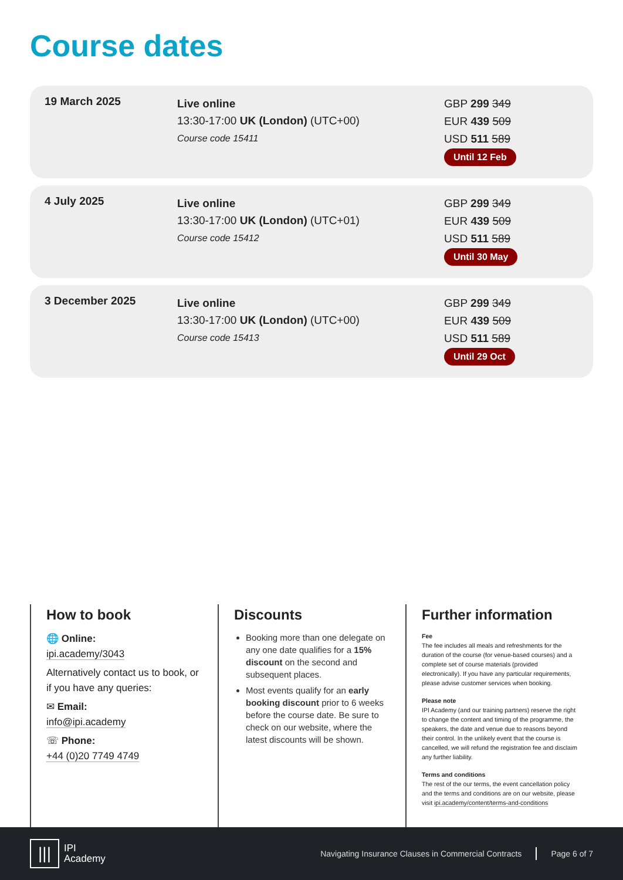Course dates
19 March 2025
Live online
13:30-17:00 UK (London) (UTC+00)
Course code 15411
GBP 299 349
EUR 439 509
USD 511 589
Until 12 Feb
4 July 2025
Live online
13:30-17:00 UK (London) (UTC+01)
Course code 15412
GBP 299 349
EUR 439 509
USD 511 589
Until 30 May
3 December 2025
Live online
13:30-17:00 UK (London) (UTC+00)
Course code 15413
GBP 299 349
EUR 439 509
USD 511 589
Until 29 Oct
How to book
🌐 Online:
ipi.academy/3043
Alternatively contact us to book, or if you have any queries:
✉ Email:
info@ipi.academy
☏ Phone:
+44 (0)20 7749 4749
Discounts
Booking more than one delegate on any one date qualifies for a 15% discount on the second and subsequent places.
Most events qualify for an early booking discount prior to 6 weeks before the course date. Be sure to check on our website, where the latest discounts will be shown.
Further information
Fee
The fee includes all meals and refreshments for the duration of the course (for venue-based courses) and a complete set of course materials (provided electronically). If you have any particular requirements, please advise customer services when booking.
Please note
IPI Academy (and our training partners) reserve the right to change the content and timing of the programme, the speakers, the date and venue due to reasons beyond their control. In the unlikely event that the course is cancelled, we will refund the registration fee and disclaim any further liability.
Terms and conditions
The rest of the our terms, the event cancellation policy and the terms and conditions are on our website, please visit ipi.academy/content/terms-and-conditions
|||
IPI
Academy
Navigating Insurance Clauses in Commercial Contracts Page 6 of 7